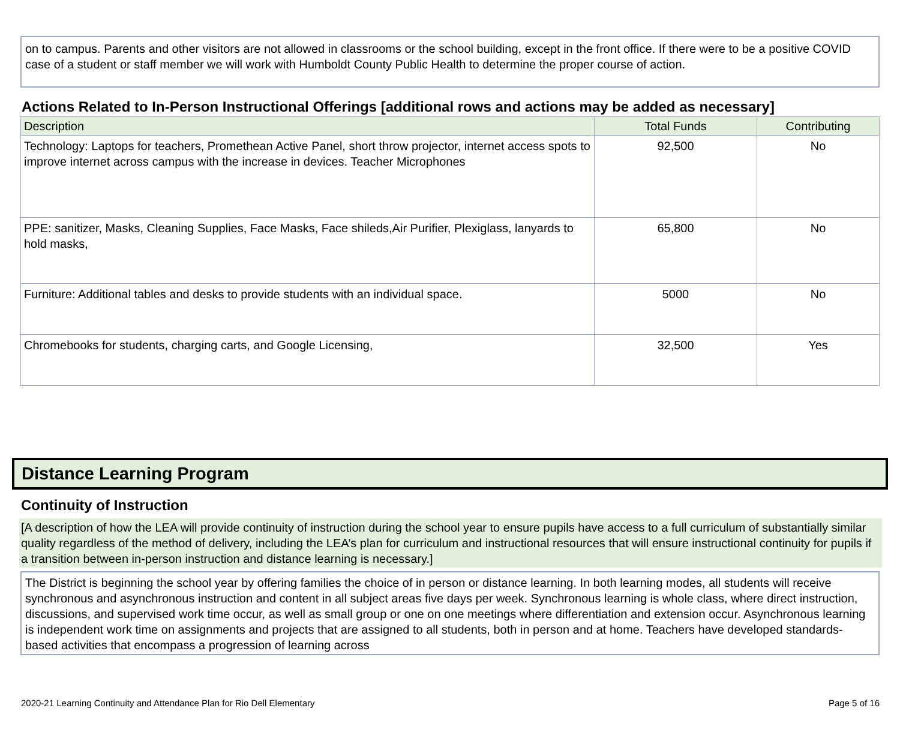on to campus. Parents and other visitors are not allowed in classrooms or the school building, except in the front office. If there were to be a positive COVID case of a student or staff member we will work with Humboldt County Public Health to determine the proper course of action.
Actions Related to In-Person Instructional Offerings [additional rows and actions may be added as necessary]
| Description | Total Funds | Contributing |
| --- | --- | --- |
| Technology: Laptops for teachers, Promethean Active Panel, short throw projector, internet access spots to improve internet across campus with the increase in devices. Teacher Microphones | 92,500 | No |
| PPE: sanitizer, Masks, Cleaning Supplies, Face Masks, Face shileds,Air Purifier, Plexiglass, lanyards to hold masks, | 65,800 | No |
| Furniture: Additional tables and desks to provide students with an individual space. | 5000 | No |
| Chromebooks for students, charging carts, and Google Licensing, | 32,500 | Yes |
Distance Learning Program
Continuity of Instruction
[A description of how the LEA will provide continuity of instruction during the school year to ensure pupils have access to a full curriculum of substantially similar quality regardless of the method of delivery, including the LEA’s plan for curriculum and instructional resources that will ensure instructional continuity for pupils if a transition between in-person instruction and distance learning is necessary.]
The District is beginning the school year by offering families the choice of in person or distance learning. In both learning modes, all students will receive synchronous and asynchronous instruction and content in all subject areas five days per week. Synchronous learning is whole class, where direct instruction, discussions, and supervised work time occur, as well as small group or one on one meetings where differentiation and extension occur. Asynchronous learning is independent work time on assignments and projects that are assigned to all students, both in person and at home. Teachers have developed standards-based activities that encompass a progression of learning across
2020-21 Learning Continuity and Attendance Plan for Rio Dell Elementary Page 5 of 16